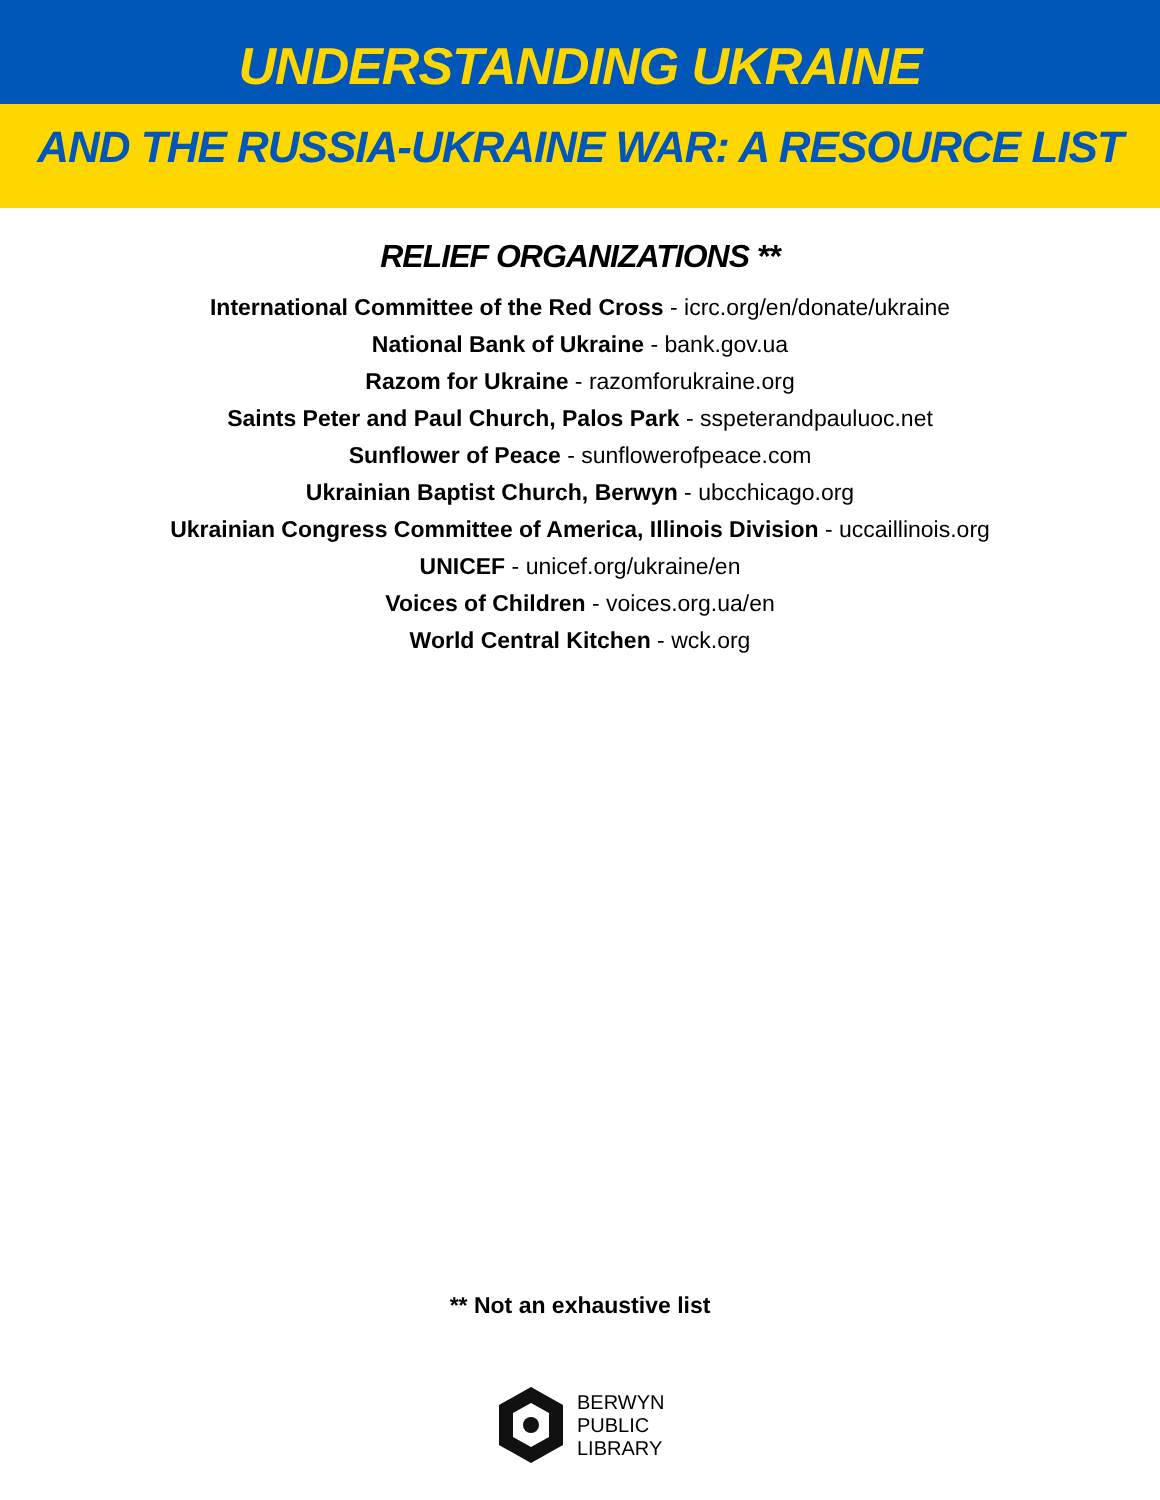UNDERSTANDING UKRAINE
AND THE RUSSIA-UKRAINE WAR: A RESOURCE LIST
RELIEF ORGANIZATIONS **
International Committee of the Red Cross - icrc.org/en/donate/ukraine
National Bank of Ukraine - bank.gov.ua
Razom for Ukraine - razomforukraine.org
Saints Peter and Paul Church, Palos Park - sspeterandpauluoc.net
Sunflower of Peace - sunflowerofpeace.com
Ukrainian Baptist Church, Berwyn - ubcchicago.org
Ukrainian Congress Committee of America, Illinois Division - uccaillinois.org
UNICEF - unicef.org/ukraine/en
Voices of Children - voices.org.ua/en
World Central Kitchen - wck.org
** Not an exhaustive list
BERWYN
PUBLIC
LIBRARY